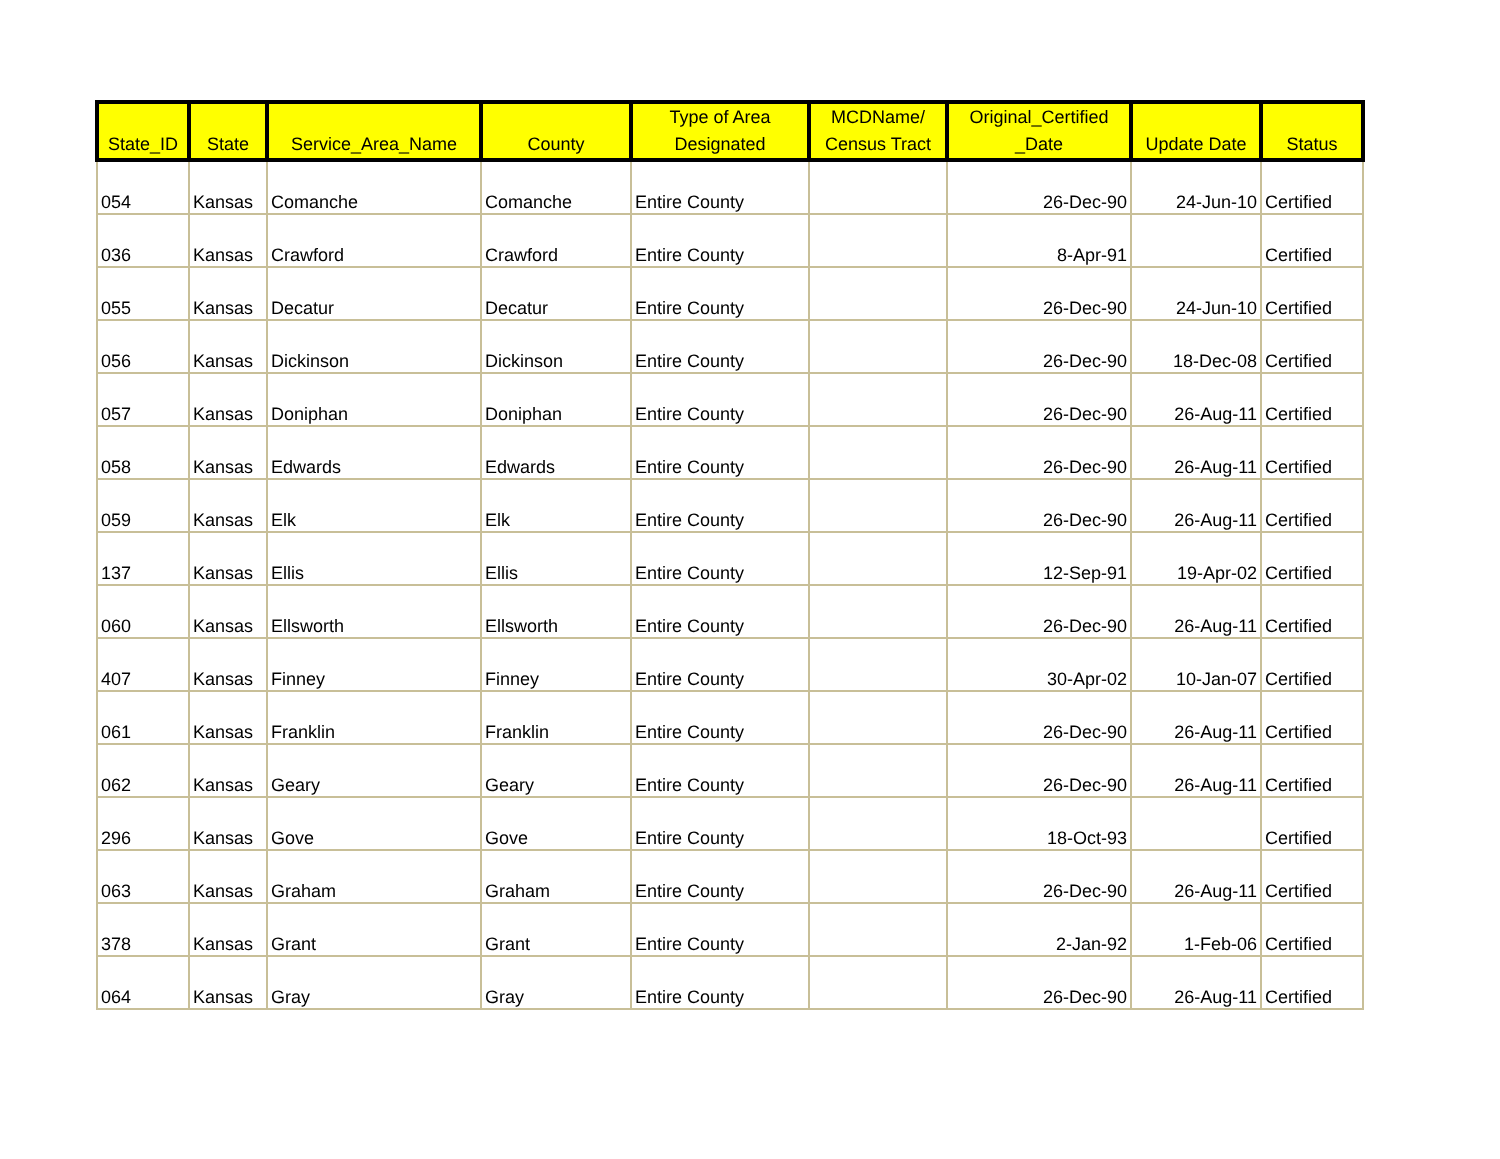| State_ID | State | Service_Area_Name | County | Type of Area Designated | MCDName/ Census Tract | Original_Certified _Date | Update Date | Status |
| --- | --- | --- | --- | --- | --- | --- | --- | --- |
| 054 | Kansas | Comanche | Comanche | Entire County | | 26-Dec-90 | 24-Jun-10 | Certified |
| 036 | Kansas | Crawford | Crawford | Entire County | | 8-Apr-91 | | Certified |
| 055 | Kansas | Decatur | Decatur | Entire County | | 26-Dec-90 | 24-Jun-10 | Certified |
| 056 | Kansas | Dickinson | Dickinson | Entire County | | 26-Dec-90 | 18-Dec-08 | Certified |
| 057 | Kansas | Doniphan | Doniphan | Entire County | | 26-Dec-90 | 26-Aug-11 | Certified |
| 058 | Kansas | Edwards | Edwards | Entire County | | 26-Dec-90 | 26-Aug-11 | Certified |
| 059 | Kansas | Elk | Elk | Entire County | | 26-Dec-90 | 26-Aug-11 | Certified |
| 137 | Kansas | Ellis | Ellis | Entire County | | 12-Sep-91 | 19-Apr-02 | Certified |
| 060 | Kansas | Ellsworth | Ellsworth | Entire County | | 26-Dec-90 | 26-Aug-11 | Certified |
| 407 | Kansas | Finney | Finney | Entire County | | 30-Apr-02 | 10-Jan-07 | Certified |
| 061 | Kansas | Franklin | Franklin | Entire County | | 26-Dec-90 | 26-Aug-11 | Certified |
| 062 | Kansas | Geary | Geary | Entire County | | 26-Dec-90 | 26-Aug-11 | Certified |
| 296 | Kansas | Gove | Gove | Entire County | | 18-Oct-93 | | Certified |
| 063 | Kansas | Graham | Graham | Entire County | | 26-Dec-90 | 26-Aug-11 | Certified |
| 378 | Kansas | Grant | Grant | Entire County | | 2-Jan-92 | 1-Feb-06 | Certified |
| 064 | Kansas | Gray | Gray | Entire County | | 26-Dec-90 | 26-Aug-11 | Certified |